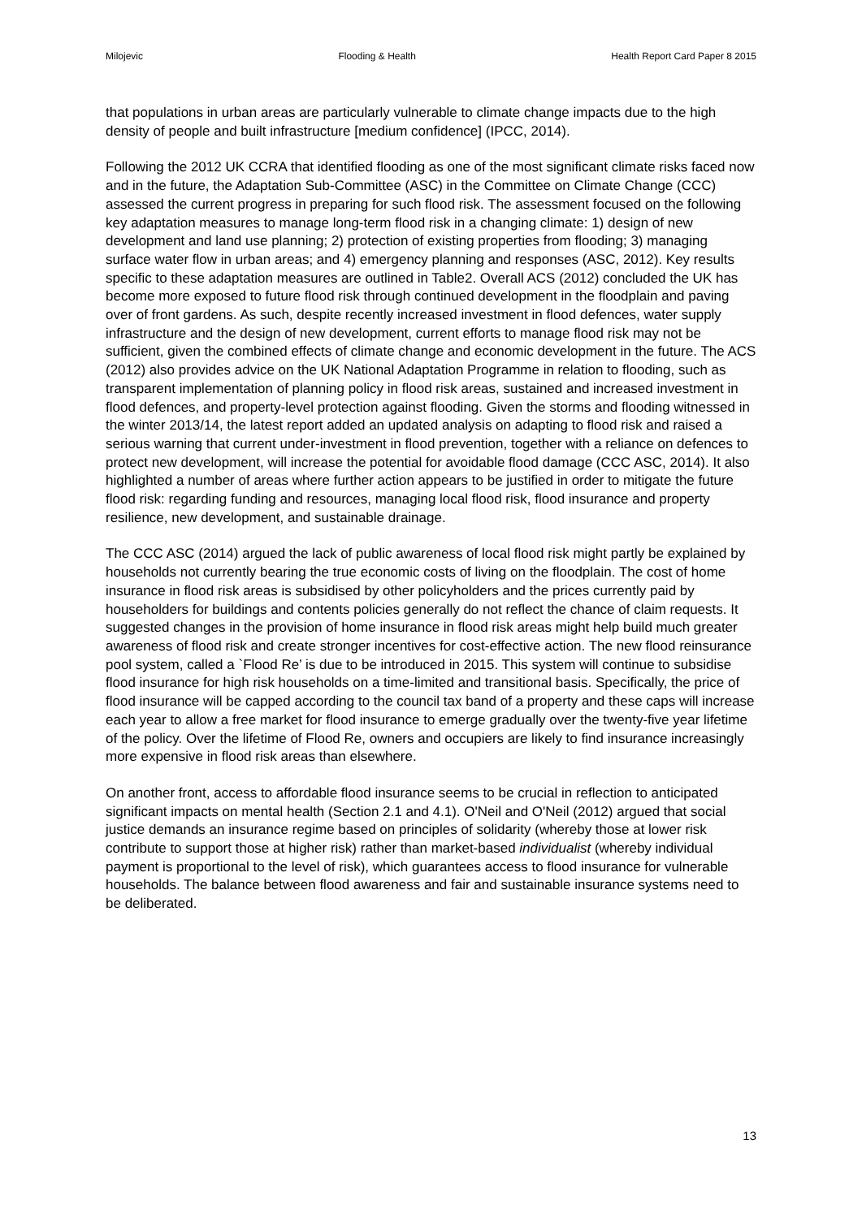Milojevic Flooding & Health Health Report Card Paper 8 2015
that populations in urban areas are particularly vulnerable to climate change impacts due to the high density of people and built infrastructure [medium confidence] (IPCC, 2014).
Following the 2012 UK CCRA that identified flooding as one of the most significant climate risks faced now and in the future, the Adaptation Sub-Committee (ASC) in the Committee on Climate Change (CCC) assessed the current progress in preparing for such flood risk. The assessment focused on the following key adaptation measures to manage long-term flood risk in a changing climate: 1) design of new development and land use planning; 2) protection of existing properties from flooding; 3) managing surface water flow in urban areas; and 4) emergency planning and responses (ASC, 2012). Key results specific to these adaptation measures are outlined in Table2. Overall ACS (2012) concluded the UK has become more exposed to future flood risk through continued development in the floodplain and paving over of front gardens. As such, despite recently increased investment in flood defences, water supply infrastructure and the design of new development, current efforts to manage flood risk may not be sufficient, given the combined effects of climate change and economic development in the future. The ACS (2012) also provides advice on the UK National Adaptation Programme in relation to flooding, such as transparent implementation of planning policy in flood risk areas, sustained and increased investment in flood defences, and property-level protection against flooding. Given the storms and flooding witnessed in the winter 2013/14, the latest report added an updated analysis on adapting to flood risk and raised a serious warning that current under-investment in flood prevention, together with a reliance on defences to protect new development, will increase the potential for avoidable flood damage (CCC ASC, 2014). It also highlighted a number of areas where further action appears to be justified in order to mitigate the future flood risk: regarding funding and resources, managing local flood risk, flood insurance and property resilience, new development, and sustainable drainage.
The CCC ASC (2014) argued the lack of public awareness of local flood risk might partly be explained by households not currently bearing the true economic costs of living on the floodplain. The cost of home insurance in flood risk areas is subsidised by other policyholders and the prices currently paid by householders for buildings and contents policies generally do not reflect the chance of claim requests. It suggested changes in the provision of home insurance in flood risk areas might help build much greater awareness of flood risk and create stronger incentives for cost-effective action. The new flood reinsurance pool system, called a `Flood Re’ is due to be introduced in 2015. This system will continue to subsidise flood insurance for high risk households on a time-limited and transitional basis. Specifically, the price of flood insurance will be capped according to the council tax band of a property and these caps will increase each year to allow a free market for flood insurance to emerge gradually over the twenty-five year lifetime of the policy. Over the lifetime of Flood Re, owners and occupiers are likely to find insurance increasingly more expensive in flood risk areas than elsewhere.
On another front, access to affordable flood insurance seems to be crucial in reflection to anticipated significant impacts on mental health (Section 2.1 and 4.1). O'Neil and O'Neil (2012) argued that social justice demands an insurance regime based on principles of solidarity (whereby those at lower risk contribute to support those at higher risk) rather than market-based individualist (whereby individual payment is proportional to the level of risk), which guarantees access to flood insurance for vulnerable households. The balance between flood awareness and fair and sustainable insurance systems need to be deliberated.
13